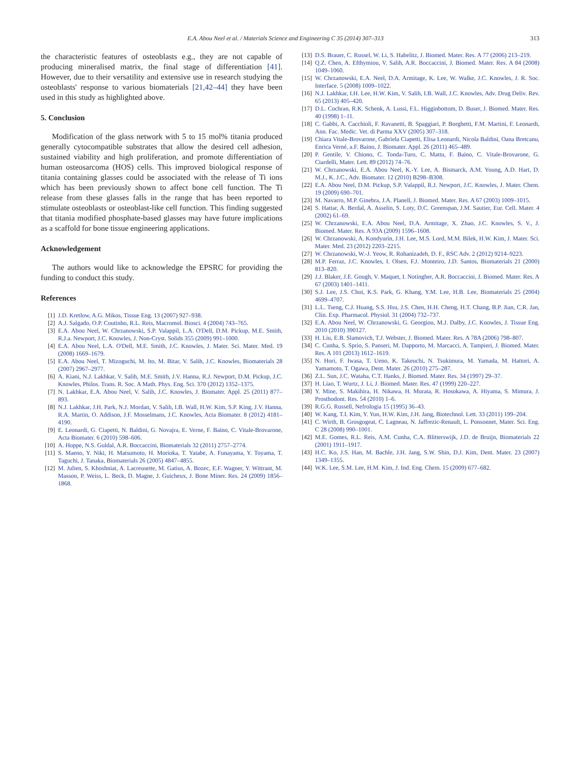E.A. Abou Neel et al. / Materials Science and Engineering C 35 (2014) 307–313 313
the characteristic features of osteoblasts e.g., they are not capable of producing mineralised matrix, the final stage of differentiation [41]. However, due to their versatility and extensive use in research studying the osteoblasts' response to various biomaterials [21,42–44] they have been used in this study as highlighted above.
5. Conclusion
Modification of the glass network with 5 to 15 mol% titania produced generally cytocompatible substrates that allow the desired cell adhesion, sustained viability and high proliferation, and promote differentiation of human osteosarcoma (HOS) cells. This improved biological response of titania containing glasses could be associated with the release of Ti ions which has been previously shown to affect bone cell function. The Ti release from these glasses falls in the range that has been reported to stimulate osteoblasts or osteoblast-like cell function. This finding suggested that titania modified phosphate-based glasses may have future implications as a scaffold for bone tissue engineering applications.
Acknowledgement
The authors would like to acknowledge the EPSRC for providing the funding to conduct this study.
References
[1] J.D. Kretlow, A.G. Mikos, Tissue Eng. 13 (2007) 927–938.
[2] A.J. Salgado, O.P. Coutinho, R.L. Reis, Macromol. Biosci. 4 (2004) 743–765.
[3] E.A. Abou Neel, W. Chrzanowski, S.P. Valappil, L.A. O'Dell, D.M. Pickup, M.E. Smith, R.J.a. Newport, J.C. Knowles, J. Non-Cryst. Solids 355 (2009) 991–1000.
[4] E.A. Abou Neel, L.A. O'Dell, M.E. Smith, J.C. Knowles, J. Mater. Sci. Mater. Med. 19 (2008) 1669–1679.
[5] E.A. Abou Neel, T. Mizoguchi, M. Ito, M. Bitar, V. Salih, J.C. Knowles, Biomaterials 28 (2007) 2967–2977.
[6] A. Kiani, N.J. Lakhkar, V. Salih, M.E. Smith, J.V. Hanna, R.J. Newport, D.M. Pickup, J.C. Knowles, Philos. Trans. R. Soc. A Math. Phys. Eng. Sci. 370 (2012) 1352–1375.
[7] N. Lakhkar, E.A. Abou Neel, V. Salih, J.C. Knowles, J. Biomater. Appl. 25 (2011) 877–893.
[8] N.J. Lakhkar, J.H. Park, N.J. Mordan, V. Salih, I.B. Wall, H.W. Kim, S.P. King, J.V. Hanna, R.A. Martin, O. Addison, J.F. Mosselmans, J.C. Knowles, Acta Biomater. 8 (2012) 4181–4190.
[9] E. Leonardi, G. Ciapetti, N. Baldini, G. Novajra, E. Verne, F. Baino, C. Vitale-Brovarone, Acta Biomater. 6 (2010) 598–606.
[10] A. Hoppe, N.S. Guldal, A.R. Boccaccini, Biomaterials 32 (2011) 2757–2774.
[11] S. Maeno, Y. Niki, H. Matsumoto, H. Morioka, T. Yatabe, A. Funayama, Y. Toyama, T. Taguchi, J. Tanaka, Biomaterials 26 (2005) 4847–4855.
[12] M. Julien, S. Khoshniat, A. Lacreusette, M. Gatius, A. Bozec, E.F. Wagner, Y. Wittrant, M. Masson, P. Weiss, L. Beck, D. Magne, J. Guicheux, J. Bone Miner. Res. 24 (2009) 1856–1868.
[13] D.S. Brauer, C. Russel, W. Li, S. Habelitz, J. Biomed. Mater. Res. A 77 (2006) 213–219.
[14] Q.Z. Chen, A. Efthymiou, V. Salih, A.R. Boccaccini, J. Biomed. Mater. Res. A 84 (2008) 1049–1060.
[15] W. Chrzanowski, E.A. Neel, D.A. Armitage, K. Lee, W. Walke, J.C. Knowles, J. R. Soc. Interface. 5 (2008) 1009–1022.
[16] N.J. Lakhkar, I.H. Lee, H.W. Kim, V. Salih, I.B. Wall, J.C. Knowles, Adv. Drug Deliv. Rev. 65 (2013) 405–420.
[17] D.L. Cochran, R.K. Schenk, A. Lussi, F.L. Higginbottom, D. Buser, J. Biomed. Mater. Res. 40 (1998) 1–11.
[18] C. Gabbi, A. Cacchioli, F. Ravanetti, B. Spaggiari, P. Borghetti, F.M. Martini, F. Leonardi, Ann. Fac. Medic. Vet. di Parma XXV (2005) 307–318.
[19] Chiara Vitale-Brovarone, Gabriela Ciapetti, Elisa Leonardi, Nicola Baldini, Oana Bretcanu, Enrica Verné, a.F. Baino, J. Biomater. Appl. 26 (2011) 465–489.
[20] P. Gentile, V. Chiono, C. Tonda-Turo, C. Mattu, F. Baino, C. Vitale-Brovarone, G. Ciardelli, Mater. Lett. 89 (2012) 74–76.
[21] W. Chrzanowski, E.A. Abou Neel, K.-Y. Lee, A. Bismarck, A.M. Young, A.D. Hart, D. M.J., K. J.C., Adv. Biomater. 12 (2010) B298–B308.
[22] E.A. Abou Neel, D.M. Pickup, S.P. Valappil, R.J. Newport, J.C. Knowles, J. Mater. Chem. 19 (2009) 690–701.
[23] M. Navarro, M.P. Ginebra, J.A. Planell, J. Biomed. Mater. Res. A 67 (2003) 1009–1015.
[24] S. Hattar, A. Berdal, A. Asselin, S. Loty, D.C. Greenspan, J.M. Sautier, Eur. Cell. Mater. 4 (2002) 61–69.
[25] W. Chrzanowski, E.A. Abou Neel, D.A. Armitage, X. Zhao, J.C. Knowles, S. V., J. Biomed. Mater. Res. A 93A (2009) 1596–1608.
[26] W. Chrzanowski, A. Kondyurin, J.H. Lee, M.S. Lord, M.M. Bilek, H.W. Kim, J. Mater. Sci. Mater. Med. 23 (2012) 2203–2215.
[27] W. Chrzanowski, W.-J. Yeow, R. Rohanizadeh, D. F., RSC Adv. 2 (2012) 9214–9223.
[28] M.P. Ferraz, J.C. Knowles, I. Olsen, F.J. Monteiro, J.D. Santos, Biomaterials 21 (2000) 813–820.
[29] J.J. Blaker, J.E. Gough, V. Maquet, I. Notingher, A.R. Boccaccini, J. Biomed. Mater. Res. A 67 (2003) 1401–1411.
[30] S.J. Lee, J.S. Choi, K.S. Park, G. Khang, Y.M. Lee, H.B. Lee, Biomaterials 25 (2004) 4699–4707.
[31] L.L. Tseng, C.J. Huang, S.S. Hsu, J.S. Chen, H.H. Cheng, H.T. Chang, B.P. Jian, C.R. Jan, Clin. Exp. Pharmacol. Physiol. 31 (2004) 732–737.
[32] E.A. Abou Neel, W. Chrzanowski, G. Georgiou, M.J. Dalby, J.C. Knowles, J. Tissue Eng. 2010 (2010) 390127.
[33] H. Liu, E.B. Slamovich, T.J. Webster, J. Biomed. Mater. Res. A 78A (2006) 798–807.
[34] C. Cunha, S. Sprio, S. Panseri, M. Dapporto, M. Marcacci, A. Tampieri, J. Biomed. Mater. Res. A 101 (2013) 1612–1619.
[35] N. Hori, F. Iwasa, T. Ueno, K. Takeuchi, N. Tsukimura, M. Yamada, M. Hattori, A. Yamamoto, T. Ogawa, Dent. Mater. 26 (2010) 275–287.
[36] Z.L. Sun, J.C. Wataha, C.T. Hanks, J. Biomed. Mater. Res. 34 (1997) 29–37.
[37] H. Liao, T. Wurtz, J. Li, J. Biomed. Mater. Res. 47 (1999) 220–227.
[38] Y. Mine, S. Makihira, H. Nikawa, H. Murata, R. Hosokawa, A. Hiyama, S. Mimura, J. Prosthodont. Res. 54 (2010) 1–6.
[39] R.G.G. Russell, Nefrologia 15 (1995) 36–43.
[40] W. Kang, T.I. Kim, Y. Yun, H.W. Kim, J.H. Jang, Biotechnol. Lett. 33 (2011) 199–204.
[41] C. Wirth, B. Grosgogeat, C. Lagneau, N. Jaffrezic-Renault, L. Ponsonnet, Mater. Sci. Eng. C 28 (2008) 990–1001.
[42] M.E. Gomes, R.L. Reis, A.M. Cunha, C.A. Blitterswijk, J.D. de Bruijn, Biomaterials 22 (2001) 1911–1917.
[43] H.C. Ko, J.S. Han, M. Bachle, J.H. Jang, S.W. Shin, D.J. Kim, Dent. Mater. 23 (2007) 1349–1355.
[44] W.K. Lee, S.M. Lee, H.M. Kim, J. Ind. Eng. Chem. 15 (2009) 677–682.